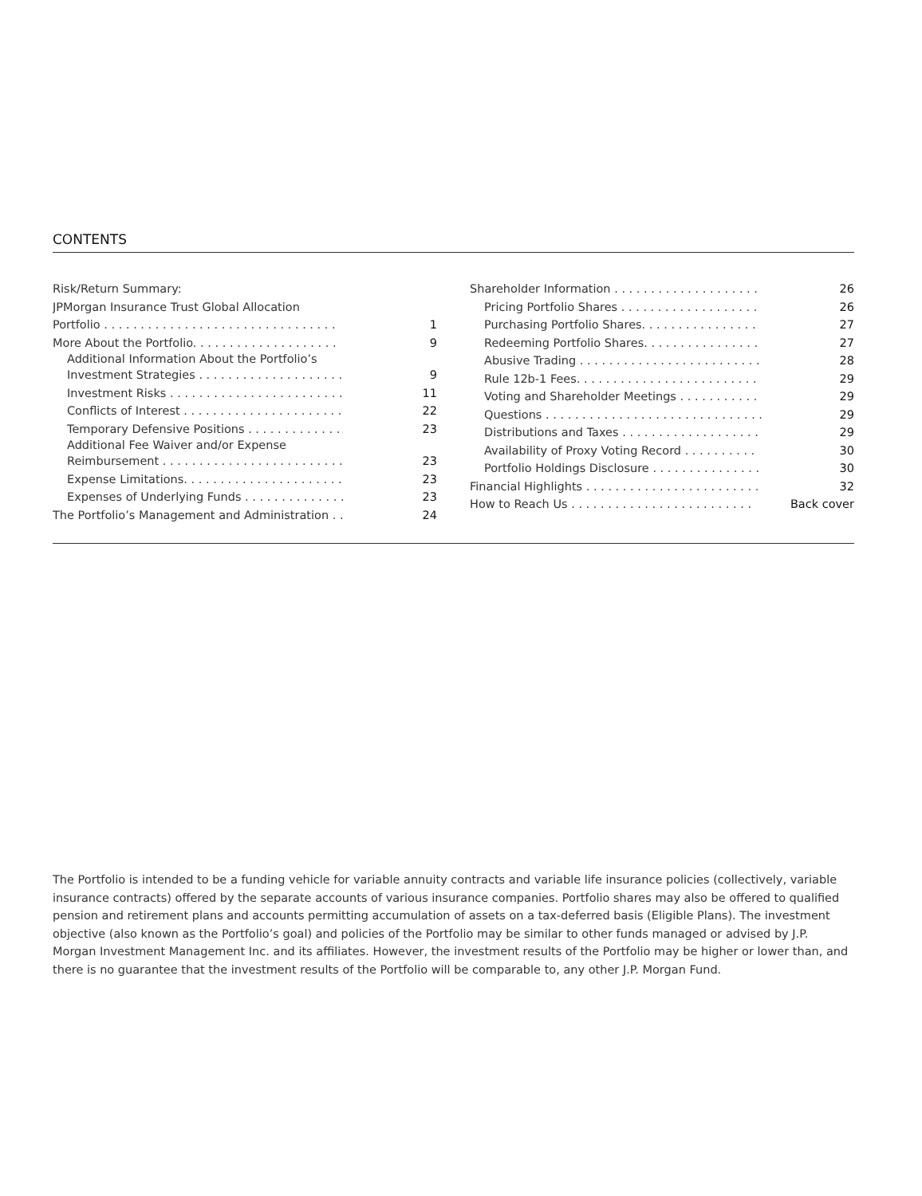CONTENTS
Risk/Return Summary:
JPMorgan Insurance Trust Global Allocation
Portfolio . . . . . . . . . . . . . . . . . . . . . . . . . . . . . . . . 1
More About the Portfolio. . . . . . . . . . . . . . . . . . . . 9
Additional Information About the Portfolio’s
Investment Strategies . . . . . . . . . . . . . . . . . . . . 9
Investment Risks . . . . . . . . . . . . . . . . . . . . . . . . 11
Conflicts of Interest . . . . . . . . . . . . . . . . . . . . . . 22
Temporary Defensive Positions . . . . . . . . . . . . . 23
Additional Fee Waiver and/or Expense
Reimbursement . . . . . . . . . . . . . . . . . . . . . . . . . 23
Expense Limitations. . . . . . . . . . . . . . . . . . . . . . 23
Expenses of Underlying Funds . . . . . . . . . . . . . . 23
The Portfolio’s Management and Administration . . 24
Shareholder Information . . . . . . . . . . . . . . . . . . . . 26
Pricing Portfolio Shares . . . . . . . . . . . . . . . . . . . 26
Purchasing Portfolio Shares. . . . . . . . . . . . . . . . 27
Redeeming Portfolio Shares. . . . . . . . . . . . . . . . 27
Abusive Trading . . . . . . . . . . . . . . . . . . . . . . . . . 28
Rule 12b-1 Fees. . . . . . . . . . . . . . . . . . . . . . . . . 29
Voting and Shareholder Meetings . . . . . . . . . . . 29
Questions . . . . . . . . . . . . . . . . . . . . . . . . . . . . . . 29
Distributions and Taxes . . . . . . . . . . . . . . . . . . . 29
Availability of Proxy Voting Record . . . . . . . . . . 30
Portfolio Holdings Disclosure . . . . . . . . . . . . . . . 30
Financial Highlights . . . . . . . . . . . . . . . . . . . . . . . . 32
How to Reach Us . . . . . . . . . . . . . . . . . . . . . . . . . Back cover
The Portfolio is intended to be a funding vehicle for variable annuity contracts and variable life insurance policies (collectively, variable insurance contracts) offered by the separate accounts of various insurance companies. Portfolio shares may also be offered to qualified pension and retirement plans and accounts permitting accumulation of assets on a tax-deferred basis (Eligible Plans). The investment objective (also known as the Portfolio’s goal) and policies of the Portfolio may be similar to other funds managed or advised by J.P. Morgan Investment Management Inc. and its affiliates. However, the investment results of the Portfolio may be higher or lower than, and there is no guarantee that the investment results of the Portfolio will be comparable to, any other J.P. Morgan Fund.